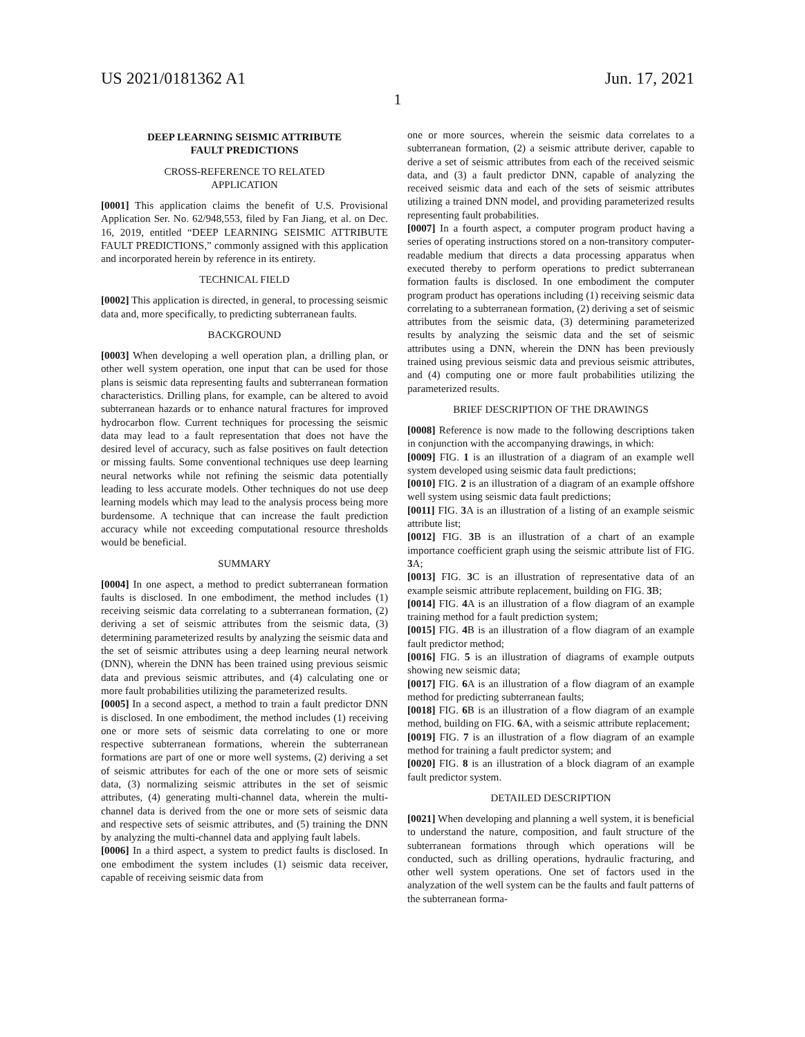US 2021/0181362 A1 Jun. 17, 2021
1
DEEP LEARNING SEISMIC ATTRIBUTE
FAULT PREDICTIONS
CROSS-REFERENCE TO RELATED
APPLICATION
[0001] This application claims the benefit of U.S. Provisional Application Ser. No. 62/948,553, filed by Fan Jiang, et al. on Dec. 16, 2019, entitled “DEEP LEARNING SEISMIC ATTRIBUTE FAULT PREDICTIONS,” commonly assigned with this application and incorporated herein by reference in its entirety.
TECHNICAL FIELD
[0002] This application is directed, in general, to processing seismic data and, more specifically, to predicting subterranean faults.
BACKGROUND
[0003] When developing a well operation plan, a drilling plan, or other well system operation, one input that can be used for those plans is seismic data representing faults and subterranean formation characteristics. Drilling plans, for example, can be altered to avoid subterranean hazards or to enhance natural fractures for improved hydrocarbon flow. Current techniques for processing the seismic data may lead to a fault representation that does not have the desired level of accuracy, such as false positives on fault detection or missing faults. Some conventional techniques use deep learning neural networks while not refining the seismic data potentially leading to less accurate models. Other techniques do not use deep learning models which may lead to the analysis process being more burdensome. A technique that can increase the fault prediction accuracy while not exceeding computational resource thresholds would be beneficial.
SUMMARY
[0004] In one aspect, a method to predict subterranean formation faults is disclosed. In one embodiment, the method includes (1) receiving seismic data correlating to a subterranean formation, (2) deriving a set of seismic attributes from the seismic data, (3) determining parameterized results by analyzing the seismic data and the set of seismic attributes using a deep learning neural network (DNN), wherein the DNN has been trained using previous seismic data and previous seismic attributes, and (4) calculating one or more fault probabilities utilizing the parameterized results.
[0005] In a second aspect, a method to train a fault predictor DNN is disclosed. In one embodiment, the method includes (1) receiving one or more sets of seismic data correlating to one or more respective subterranean formations, wherein the subterranean formations are part of one or more well systems, (2) deriving a set of seismic attributes for each of the one or more sets of seismic data, (3) normalizing seismic attributes in the set of seismic attributes, (4) generating multi-channel data, wherein the multi-channel data is derived from the one or more sets of seismic data and respective sets of seismic attributes, and (5) training the DNN by analyzing the multi-channel data and applying fault labels.
[0006] In a third aspect, a system to predict faults is disclosed. In one embodiment the system includes (1) seismic data receiver, capable of receiving seismic data from
one or more sources, wherein the seismic data correlates to a subterranean formation, (2) a seismic attribute deriver, capable to derive a set of seismic attributes from each of the received seismic data, and (3) a fault predictor DNN, capable of analyzing the received seismic data and each of the sets of seismic attributes utilizing a trained DNN model, and providing parameterized results representing fault probabilities.
[0007] In a fourth aspect, a computer program product having a series of operating instructions stored on a non-transitory computer-readable medium that directs a data processing apparatus when executed thereby to perform operations to predict subterranean formation faults is disclosed. In one embodiment the computer program product has operations including (1) receiving seismic data correlating to a subterranean formation, (2) deriving a set of seismic attributes from the seismic data, (3) determining parameterized results by analyzing the seismic data and the set of seismic attributes using a DNN, wherein the DNN has been previously trained using previous seismic data and previous seismic attributes, and (4) computing one or more fault probabilities utilizing the parameterized results.
BRIEF DESCRIPTION OF THE DRAWINGS
[0008] Reference is now made to the following descriptions taken in conjunction with the accompanying drawings, in which:
[0009] FIG. 1 is an illustration of a diagram of an example well system developed using seismic data fault predictions;
[0010] FIG. 2 is an illustration of a diagram of an example offshore well system using seismic data fault predictions;
[0011] FIG. 3 A is an illustration of a listing of an example seismic attribute list;
[0012] FIG. 3 B is an illustration of a chart of an example importance coefficient graph using the seismic attribute list of FIG. 3 A;
[0013] FIG. 3 C is an illustration of representative data of an example seismic attribute replacement, building on FIG. 3 B;
[0014] FIG. 4 A is an illustration of a flow diagram of an example training method for a fault prediction system;
[0015] FIG. 4 B is an illustration of a flow diagram of an example fault predictor method;
[0016] FIG. 5 is an illustration of diagrams of example outputs showing new seismic data;
[0017] FIG. 6 A is an illustration of a flow diagram of an example method for predicting subterranean faults;
[0018] FIG. 6 B is an illustration of a flow diagram of an example method, building on FIG. 6 A, with a seismic attribute replacement;
[0019] FIG. 7 is an illustration of a flow diagram of an example method for training a fault predictor system; and
[0020] FIG. 8 is an illustration of a block diagram of an example fault predictor system.
DETAILED DESCRIPTION
[0021] When developing and planning a well system, it is beneficial to understand the nature, composition, and fault structure of the subterranean formations through which operations will be conducted, such as drilling operations, hydraulic fracturing, and other well system operations. One set of factors used in the analyzation of the well system can be the faults and fault patterns of the subterranean forma-